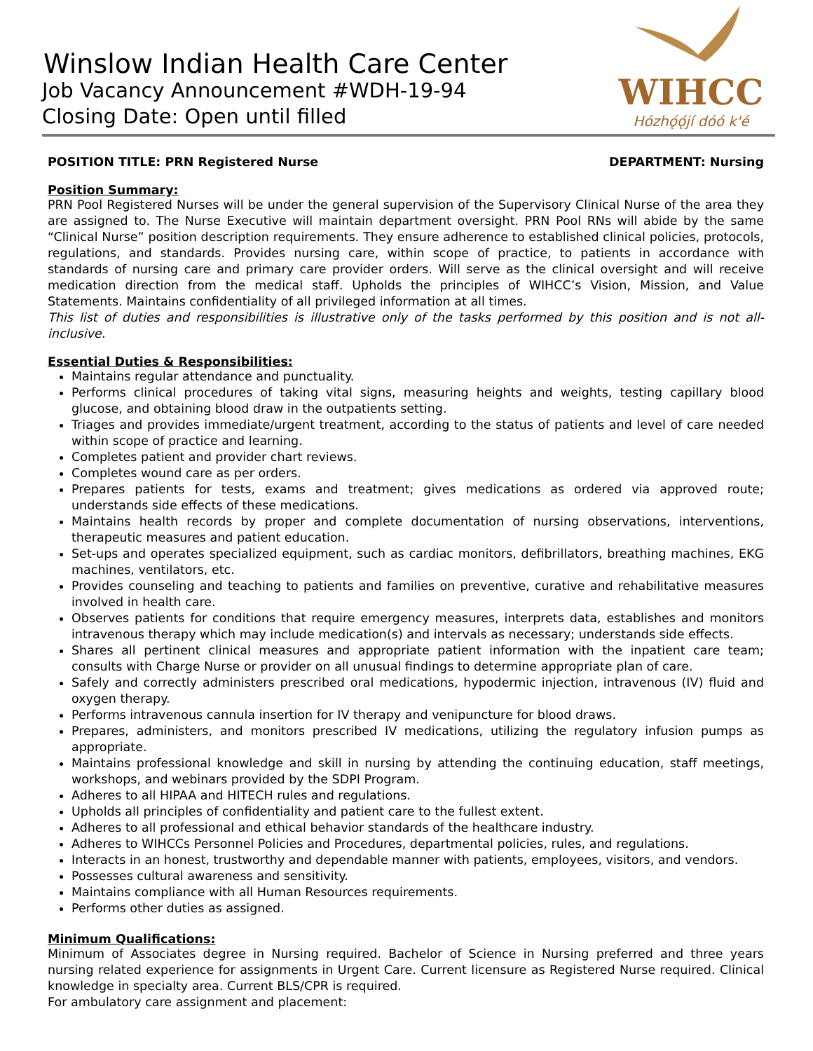Winslow Indian Health Care Center
Job Vacancy Announcement #WDH-19-94
Closing Date: Open until filled
WIHCC
Hózhǫ́ǫ́jí dóó k'é
POSITION TITLE: PRN Registered Nurse DEPARTMENT: Nursing
Position Summary:
PRN Pool Registered Nurses will be under the general supervision of the Supervisory Clinical Nurse of the area they are assigned to. The Nurse Executive will maintain department oversight. PRN Pool RNs will abide by the same “Clinical Nurse” position description requirements. They ensure adherence to established clinical policies, protocols, regulations, and standards. Provides nursing care, within scope of practice, to patients in accordance with standards of nursing care and primary care provider orders. Will serve as the clinical oversight and will receive medication direction from the medical staff. Upholds the principles of WIHCC’s Vision, Mission, and Value Statements. Maintains confidentiality of all privileged information at all times.
This list of duties and responsibilities is illustrative only of the tasks performed by this position and is not all-inclusive.
Essential Duties & Responsibilities:
Maintains regular attendance and punctuality.
Performs clinical procedures of taking vital signs, measuring heights and weights, testing capillary blood glucose, and obtaining blood draw in the outpatients setting.
Triages and provides immediate/urgent treatment, according to the status of patients and level of care needed within scope of practice and learning.
Completes patient and provider chart reviews.
Completes wound care as per orders.
Prepares patients for tests, exams and treatment; gives medications as ordered via approved route; understands side effects of these medications.
Maintains health records by proper and complete documentation of nursing observations, interventions, therapeutic measures and patient education.
Set-ups and operates specialized equipment, such as cardiac monitors, defibrillators, breathing machines, EKG machines, ventilators, etc.
Provides counseling and teaching to patients and families on preventive, curative and rehabilitative measures involved in health care.
Observes patients for conditions that require emergency measures, interprets data, establishes and monitors intravenous therapy which may include medication(s) and intervals as necessary; understands side effects.
Shares all pertinent clinical measures and appropriate patient information with the inpatient care team; consults with Charge Nurse or provider on all unusual findings to determine appropriate plan of care.
Safely and correctly administers prescribed oral medications, hypodermic injection, intravenous (IV) fluid and oxygen therapy.
Performs intravenous cannula insertion for IV therapy and venipuncture for blood draws.
Prepares, administers, and monitors prescribed IV medications, utilizing the regulatory infusion pumps as appropriate.
Maintains professional knowledge and skill in nursing by attending the continuing education, staff meetings, workshops, and webinars provided by the SDPI Program.
Adheres to all HIPAA and HITECH rules and regulations.
Upholds all principles of confidentiality and patient care to the fullest extent.
Adheres to all professional and ethical behavior standards of the healthcare industry.
Adheres to WIHCCs Personnel Policies and Procedures, departmental policies, rules, and regulations.
Interacts in an honest, trustworthy and dependable manner with patients, employees, visitors, and vendors.
Possesses cultural awareness and sensitivity.
Maintains compliance with all Human Resources requirements.
Performs other duties as assigned.
Minimum Qualifications:
Minimum of Associates degree in Nursing required. Bachelor of Science in Nursing preferred and three years nursing related experience for assignments in Urgent Care. Current licensure as Registered Nurse required. Clinical knowledge in specialty area. Current BLS/CPR is required.
For ambulatory care assignment and placement: